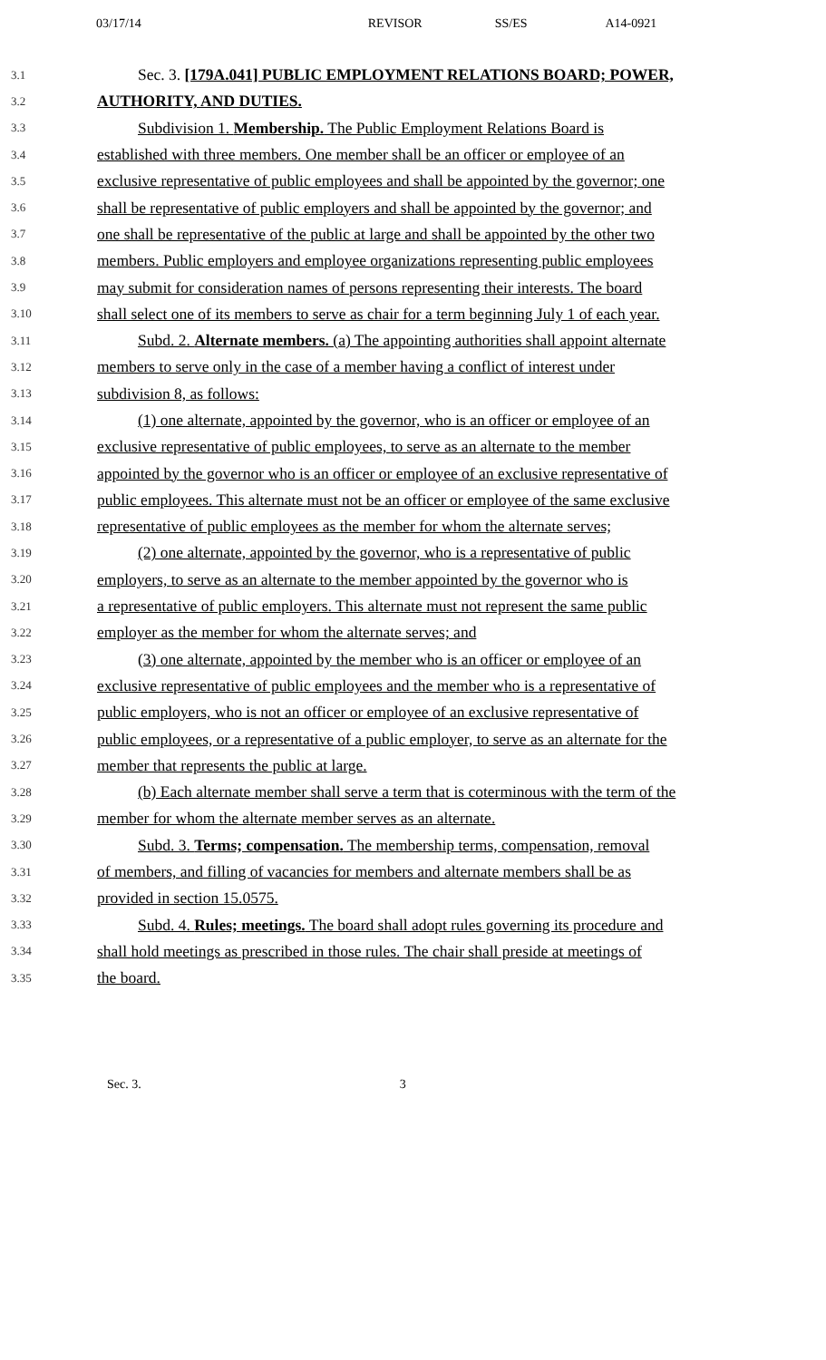03/17/14 REVISOR SS/ES A14-0921
3.1 Sec. 3. [179A.041] PUBLIC EMPLOYMENT RELATIONS BOARD; POWER,
3.2 AUTHORITY, AND DUTIES.
3.3 Subdivision 1. Membership. The Public Employment Relations Board is
3.4 established with three members. One member shall be an officer or employee of an
3.5 exclusive representative of public employees and shall be appointed by the governor; one
3.6 shall be representative of public employers and shall be appointed by the governor; and
3.7 one shall be representative of the public at large and shall be appointed by the other two
3.8 members. Public employers and employee organizations representing public employees
3.9 may submit for consideration names of persons representing their interests. The board
3.10 shall select one of its members to serve as chair for a term beginning July 1 of each year.
3.11 Subd. 2. Alternate members. (a) The appointing authorities shall appoint alternate
3.12 members to serve only in the case of a member having a conflict of interest under
3.13 subdivision 8, as follows:
3.14 (1) one alternate, appointed by the governor, who is an officer or employee of an
3.15 exclusive representative of public employees, to serve as an alternate to the member
3.16 appointed by the governor who is an officer or employee of an exclusive representative of
3.17 public employees. This alternate must not be an officer or employee of the same exclusive
3.18 representative of public employees as the member for whom the alternate serves;
3.19 (2) one alternate, appointed by the governor, who is a representative of public
3.20 employers, to serve as an alternate to the member appointed by the governor who is
3.21 a representative of public employers. This alternate must not represent the same public
3.22 employer as the member for whom the alternate serves; and
3.23 (3) one alternate, appointed by the member who is an officer or employee of an
3.24 exclusive representative of public employees and the member who is a representative of
3.25 public employers, who is not an officer or employee of an exclusive representative of
3.26 public employees, or a representative of a public employer, to serve as an alternate for the
3.27 member that represents the public at large.
3.28 (b) Each alternate member shall serve a term that is coterminous with the term of the
3.29 member for whom the alternate member serves as an alternate.
3.30 Subd. 3. Terms; compensation. The membership terms, compensation, removal
3.31 of members, and filling of vacancies for members and alternate members shall be as
3.32 provided in section 15.0575.
3.33 Subd. 4. Rules; meetings. The board shall adopt rules governing its procedure and
3.34 shall hold meetings as prescribed in those rules. The chair shall preside at meetings of
3.35 the board.
Sec. 3. 3